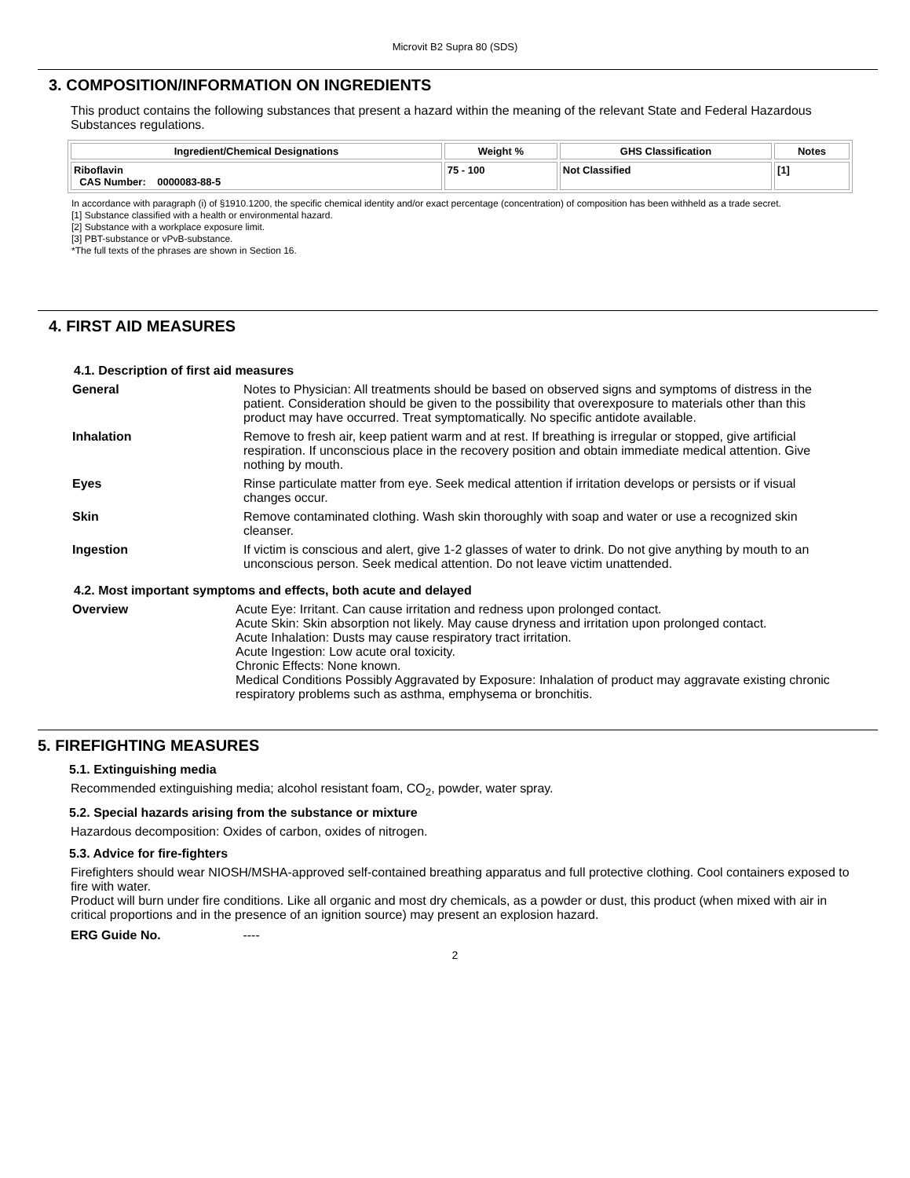Microvit B2 Supra 80 (SDS)
3. COMPOSITION/INFORMATION ON INGREDIENTS
This product contains the following substances that present a hazard within the meaning of the relevant State and Federal Hazardous Substances regulations.
| Ingredient/Chemical Designations | Weight % | GHS Classification | Notes |
| --- | --- | --- | --- |
| Riboflavin CAS Number: 0000083-88-5 | 75 - 100 | Not Classified | [1] |
In accordance with paragraph (i) of §1910.1200, the specific chemical identity and/or exact percentage (concentration) of composition has been withheld as a trade secret.
[1] Substance classified with a health or environmental hazard.
[2] Substance with a workplace exposure limit.
[3] PBT-substance or vPvB-substance.
*The full texts of the phrases are shown in Section 16.
4. FIRST AID MEASURES
4.1. Description of first aid measures
| General | Notes to Physician: All treatments should be based on observed signs and symptoms of distress in the patient. Consideration should be given to the possibility that overexposure to materials other than this product may have occurred. Treat symptomatically. No specific antidote available. |
| Inhalation | Remove to fresh air, keep patient warm and at rest. If breathing is irregular or stopped, give artificial respiration. If unconscious place in the recovery position and obtain immediate medical attention. Give nothing by mouth. |
| Eyes | Rinse particulate matter from eye. Seek medical attention if irritation develops or persists or if visual changes occur. |
| Skin | Remove contaminated clothing. Wash skin thoroughly with soap and water or use a recognized skin cleanser. |
| Ingestion | If victim is conscious and alert, give 1-2 glasses of water to drink. Do not give anything by mouth to an unconscious person. Seek medical attention. Do not leave victim unattended. |
4.2. Most important symptoms and effects, both acute and delayed
| Overview | Acute Eye: Irritant. Can cause irritation and redness upon prolonged contact. Acute Skin: Skin absorption not likely. May cause dryness and irritation upon prolonged contact. Acute Inhalation: Dusts may cause respiratory tract irritation. Acute Ingestion: Low acute oral toxicity. Chronic Effects: None known. Medical Conditions Possibly Aggravated by Exposure: Inhalation of product may aggravate existing chronic respiratory problems such as asthma, emphysema or bronchitis. |
5. FIREFIGHTING MEASURES
5.1. Extinguishing media
Recommended extinguishing media; alcohol resistant foam, CO<sub>2</sub>, powder, water spray.
5.2. Special hazards arising from the substance or mixture
Hazardous decomposition: Oxides of carbon, oxides of nitrogen.
5.3. Advice for fire-fighters
Firefighters should wear NIOSH/MSHA-approved self-contained breathing apparatus and full protective clothing. Cool containers exposed to fire with water.
Product will burn under fire conditions. Like all organic and most dry chemicals, as a powder or dust, this product (when mixed with air in critical proportions and in the presence of an ignition source) may present an explosion hazard.
ERG Guide No. ----
2